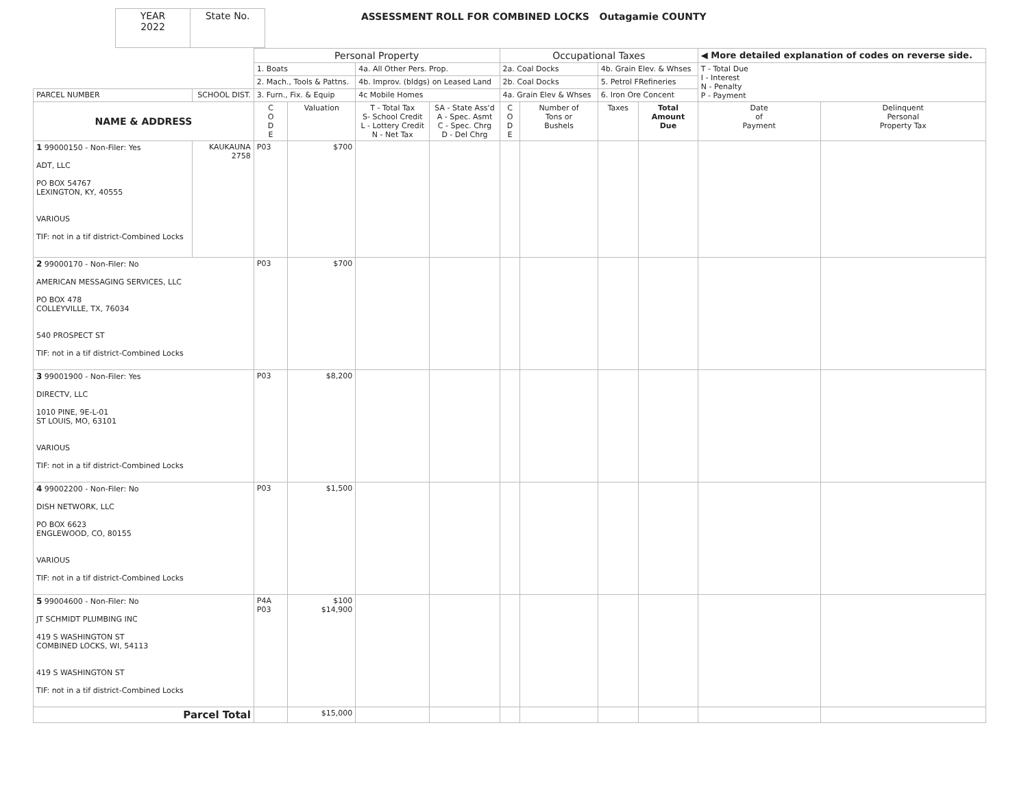| YEAR 2022 | State No. |
ASSESSMENT ROLL FOR COMBINED LOCKS Outagamie COUNTY
| | | Personal Property | | | | Occupational Taxes | | | | ◀ More detailed explanation of codes on reverse side. | |
| | | 1. Boats | | 4a. All Other Pers. Prop. | | 2a. Coal Docks | | 4b. Grain Elev. & Whses | | T - Total Due I - Interest N - Penalty P - Payment | |
| | | 2. Mach., Tools & Pattns. | | 4b. Improv. (bldgs) on Leased Land | | 2b. Coal Docks | | 5. Petrol FRefineries | | | |
| PARCEL NUMBER | SCHOOL DIST. | 3. Furn., Fix. & Equip | | 4c Mobile Homes | | 4a. Grain Elev & Whses | | 6. Iron Ore Concent | | | |
| NAME & ADDRESS | | C O D E | Valuation | T - Total Tax S- School Credit L - Lottery Credit N - Net Tax | SA - State Ass'd A - Spec. Asmt C - Spec. Chrg D - Del Chrg | C O D E | Number of Tons or Bushels | Taxes | Total Amount Due | Date of Payment | Delinquent Personal Property Tax |
| 1 99000150 - Non-Filer: Yes ADT, LLC PO BOX 54767 LEXINGTON, KY, 40555 VARIOUS TIF: not in a tif district-Combined Locks | KAUKAUNA 2758 | P03 | $700 | | | | | | | | |
| 2 99000170 - Non-Filer: No AMERICAN MESSAGING SERVICES, LLC PO BOX 478 COLLEYVILLE, TX, 76034 540 PROSPECT ST TIF: not in a tif district-Combined Locks | | P03 | $700 | | | | | | | | |
| 3 99001900 - Non-Filer: Yes DIRECTV, LLC 1010 PINE, 9E-L-01 ST LOUIS, MO, 63101 VARIOUS TIF: not in a tif district-Combined Locks | | P03 | $8,200 | | | | | | | | |
| 4 99002200 - Non-Filer: No DISH NETWORK, LLC PO BOX 6623 ENGLEWOOD, CO, 80155 VARIOUS TIF: not in a tif district-Combined Locks | | P03 | $1,500 | | | | | | | | |
| 5 99004600 - Non-Filer: No JT SCHMIDT PLUMBING INC 419 S WASHINGTON ST COMBINED LOCKS, WI, 54113 419 S WASHINGTON ST TIF: not in a tif district-Combined Locks | | P4A P03 | $100 $14,900 | | | | | | | | |
| Parcel Total | | | $15,000 | | | | | | | | |